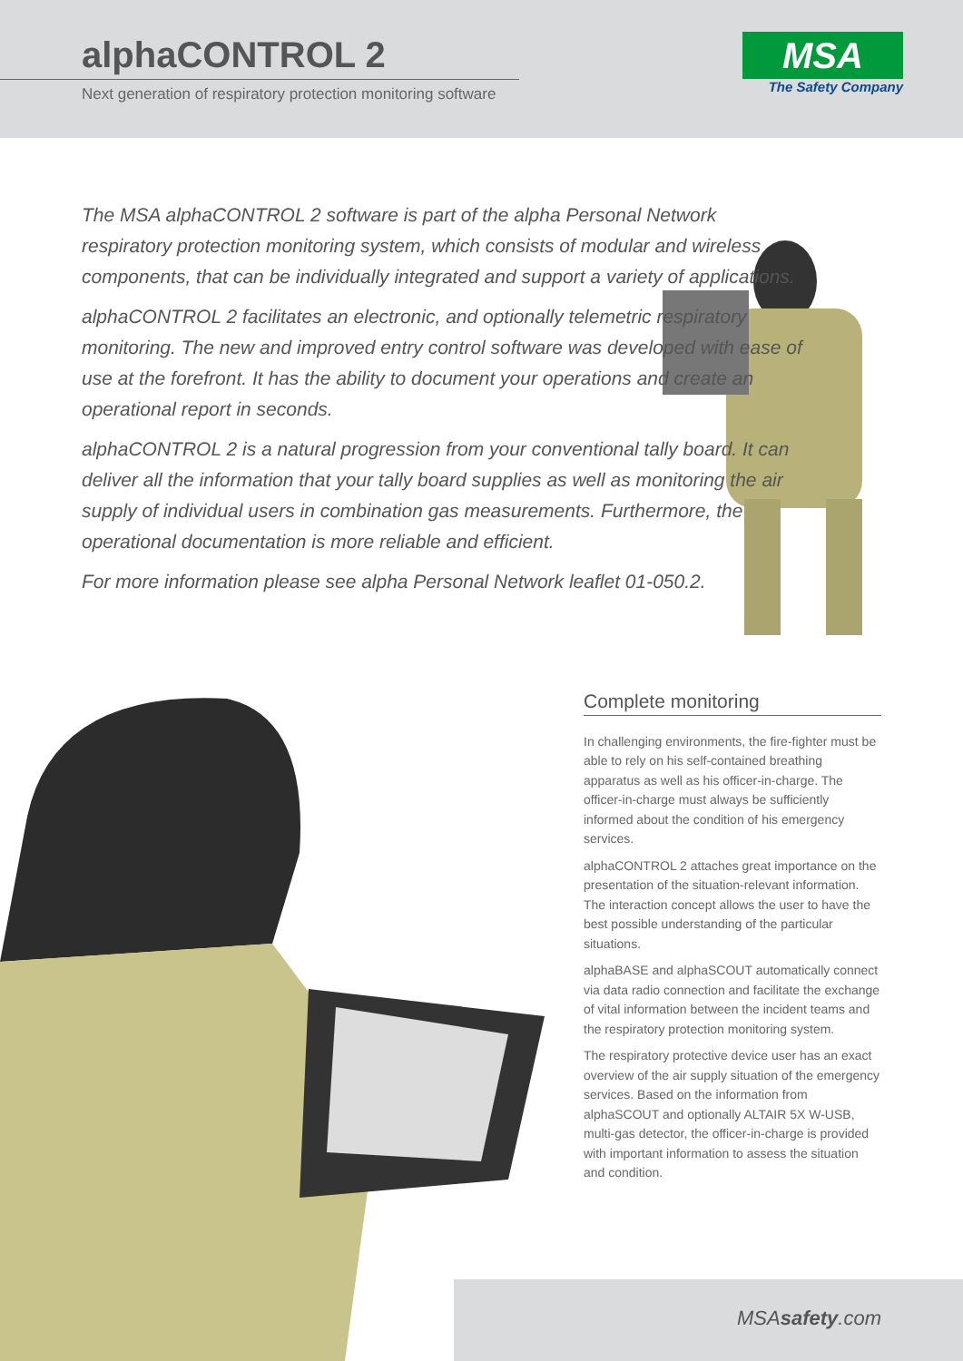alphaCONTROL 2
Next generation of respiratory protection monitoring software
MSA
The Safety Company
The MSA alphaCONTROL 2 software is part of the alpha Personal Network respiratory protection monitoring system, which consists of modular and wireless components, that can be individually integrated and support a variety of applications.
alphaCONTROL 2 facilitates an electronic, and optionally telemetric respiratory monitoring. The new and improved entry control software was developed with ease of use at the forefront. It has the ability to document your operations and create an operational report in seconds.
alphaCONTROL 2 is a natural progression from your conventional tally board. It can deliver all the information that your tally board supplies as well as monitoring the air supply of individual users in combination gas measurements. Furthermore, the operational documentation is more reliable and efficient.
For more information please see alpha Personal Network leaflet 01-050.2.
Complete monitoring
In challenging environments, the fire-fighter must be able to rely on his self-contained breathing apparatus as well as his officer-in-charge. The officer-in-charge must always be sufficiently informed about the condition of his emergency services.
alphaCONTROL 2 attaches great importance on the presentation of the situation-relevant information. The interaction concept allows the user to have the best possible understanding of the particular situations.
alphaBASE and alphaSCOUT automatically connect via data radio connection and facilitate the exchange of vital information between the incident teams and the respiratory protection monitoring system.
The respiratory protective device user has an exact overview of the air supply situation of the emergency services. Based on the information from alphaSCOUT and optionally ALTAIR 5X W-USB, multi-gas detector, the officer-in-charge is provided with important information to assess the situation and condition.
MSAsafety.com